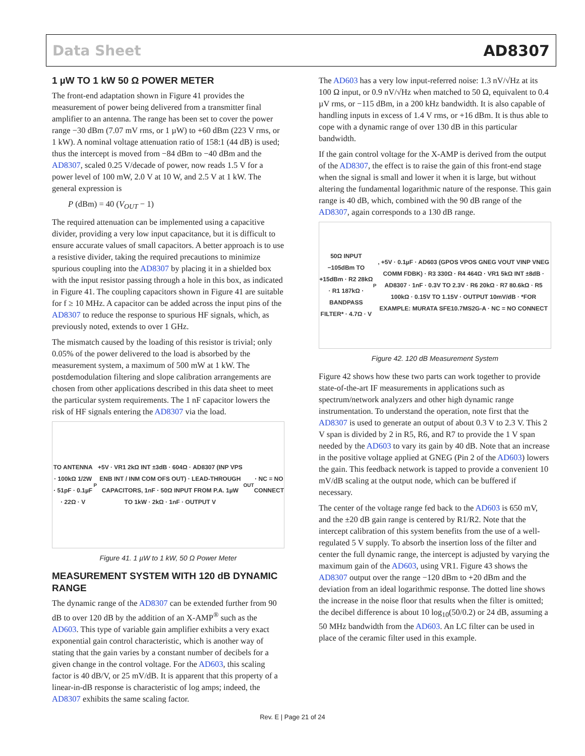Data Sheet AD8307
1 µW TO 1 kW 50 Ω POWER METER
The front-end adaptation shown in Figure 41 provides the measurement of power being delivered from a transmitter final amplifier to an antenna. The range has been set to cover the power range −30 dBm (7.07 mV rms, or 1 µW) to +60 dBm (223 V rms, or 1 kW). A nominal voltage attenuation ratio of 158:1 (44 dB) is used; thus the intercept is moved from −84 dBm to −40 dBm and the AD8307, scaled 0.25 V/decade of power, now reads 1.5 V for a power level of 100 mW, 2.0 V at 10 W, and 2.5 V at 1 kW. The general expression is
P (dBm) = 40 (V<sub>OUT</sub> − 1)
The required attenuation can be implemented using a capacitive divider, providing a very low input capacitance, but it is difficult to ensure accurate values of small capacitors. A better approach is to use a resistive divider, taking the required precautions to minimize spurious coupling into the AD8307 by placing it in a shielded box with the input resistor passing through a hole in this box, as indicated in Figure 41. The coupling capacitors shown in Figure 41 are suitable for f ≥ 10 MHz. A capacitor can be added across the input pins of the AD8307 to reduce the response to spurious HF signals, which, as previously noted, extends to over 1 GHz.
The mismatch caused by the loading of this resistor is trivial; only 0.05% of the power delivered to the load is absorbed by the measurement system, a maximum of 500 mW at 1 kW. The postdemodulation filtering and slope calibration arrangements are chosen from other applications described in this data sheet to meet the particular system requirements. The 1 nF capacitor lowers the risk of HF signals entering the AD8307 via the load.
TO ANTENNA · 100kΩ 1/2W · 51pF · 0.1µF · 22Ω · V<sub>P</sub> +5V · VR1 2kΩ INT ±3dB · 604Ω · AD8307 (INP VPS ENB INT / INM COM OFS OUT) · LEAD-THROUGH CAPACITORS, 1nF · 50Ω INPUT FROM P.A. 1µW TO 1kW · 2kΩ · 1nF · OUTPUT V<sub>OUT</sub> · NC = NO CONNECT
Figure 41. 1 µW to 1 kW, 50 Ω Power Meter
MEASUREMENT SYSTEM WITH 120 dB DYNAMIC RANGE
The dynamic range of the AD8307 can be extended further from 90 dB to over 120 dB by the addition of an X-AMP<sup>®</sup> such as the AD603. This type of variable gain amplifier exhibits a very exact exponential gain control characteristic, which is another way of stating that the gain varies by a constant number of decibels for a given change in the control voltage. For the AD603, this scaling factor is 40 dB/V, or 25 mV/dB. It is apparent that this property of a linear-in-dB response is characteristic of log amps; indeed, the AD8307 exhibits the same scaling factor.
The AD603 has a very low input-referred noise: 1.3 nV/√Hz at its 100 Ω input, or 0.9 nV/√Hz when matched to 50 Ω, equivalent to 0.4 µV rms, or −115 dBm, in a 200 kHz bandwidth. It is also capable of handling inputs in excess of 1.4 V rms, or +16 dBm. It is thus able to cope with a dynamic range of over 130 dB in this particular bandwidth.
If the gain control voltage for the X-AMP is derived from the output of the AD8307, the effect is to raise the gain of this front-end stage when the signal is small and lower it when it is large, but without altering the fundamental logarithmic nature of the response. This gain range is 40 dB, which, combined with the 90 dB range of the AD8307, again corresponds to a 130 dB range.
50Ω INPUT −105dBm TO +15dBm · R2 28kΩ · R1 187kΩ · BANDPASS FILTER* · 4.7Ω · V<sub>P</sub>, +5V · 0.1µF · AD603 (GPOS VPOS GNEG VOUT VINP VNEG COMM FDBK) · R3 330Ω · R4 464Ω · VR1 5kΩ INT ±8dB · AD8307 · 1nF · 0.3V TO 2.3V · R6 20kΩ · R7 80.6kΩ · R5 100kΩ · 0.15V TO 1.15V · OUTPUT 10mV/dB · *FOR EXAMPLE: MURATA SFE10.7MS2G-A · NC = NO CONNECT
Figure 42. 120 dB Measurement System
Figure 42 shows how these two parts can work together to provide state-of-the-art IF measurements in applications such as spectrum/network analyzers and other high dynamic range instrumentation. To understand the operation, note first that the AD8307 is used to generate an output of about 0.3 V to 2.3 V. This 2 V span is divided by 2 in R5, R6, and R7 to provide the 1 V span needed by the AD603 to vary its gain by 40 dB. Note that an increase in the positive voltage applied at GNEG (Pin 2 of the AD603) lowers the gain. This feedback network is tapped to provide a convenient 10 mV/dB scaling at the output node, which can be buffered if necessary.
The center of the voltage range fed back to the AD603 is 650 mV, and the ±20 dB gain range is centered by R1/R2. Note that the intercept calibration of this system benefits from the use of a well-regulated 5 V supply. To absorb the insertion loss of the filter and center the full dynamic range, the intercept is adjusted by varying the maximum gain of the AD603, using VR1. Figure 43 shows the AD8307 output over the range −120 dBm to +20 dBm and the deviation from an ideal logarithmic response. The dotted line shows the increase in the noise floor that results when the filter is omitted; the decibel difference is about 10 log<sub>10</sub>(50/0.2) or 24 dB, assuming a 50 MHz bandwidth from the AD603. An LC filter can be used in place of the ceramic filter used in this example.
Rev. E | Page 21 of 24